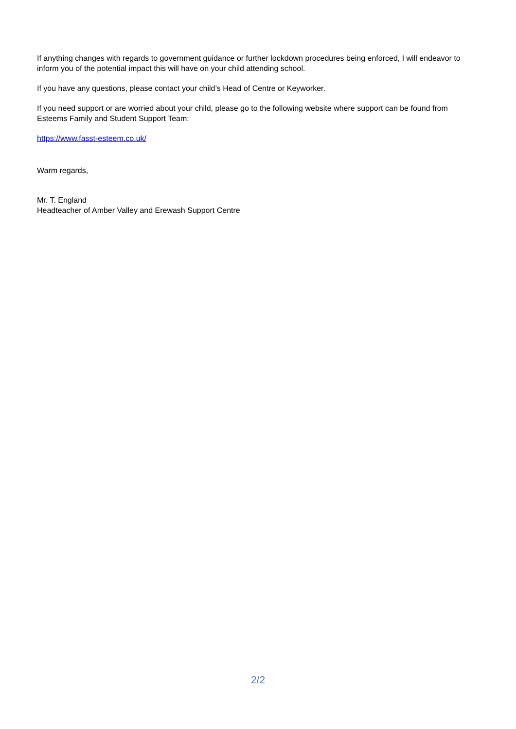If anything changes with regards to government guidance or further lockdown procedures being enforced, I will endeavor to inform you of the potential impact this will have on your child attending school.
If you have any questions, please contact your child’s Head of Centre or Keyworker.
If you need support or are worried about your child, please go to the following website where support can be found from Esteems Family and Student Support Team:
https://www.fasst-esteem.co.uk/
Warm regards,
Mr. T. England
Headteacher of Amber Valley and Erewash Support Centre
2/2